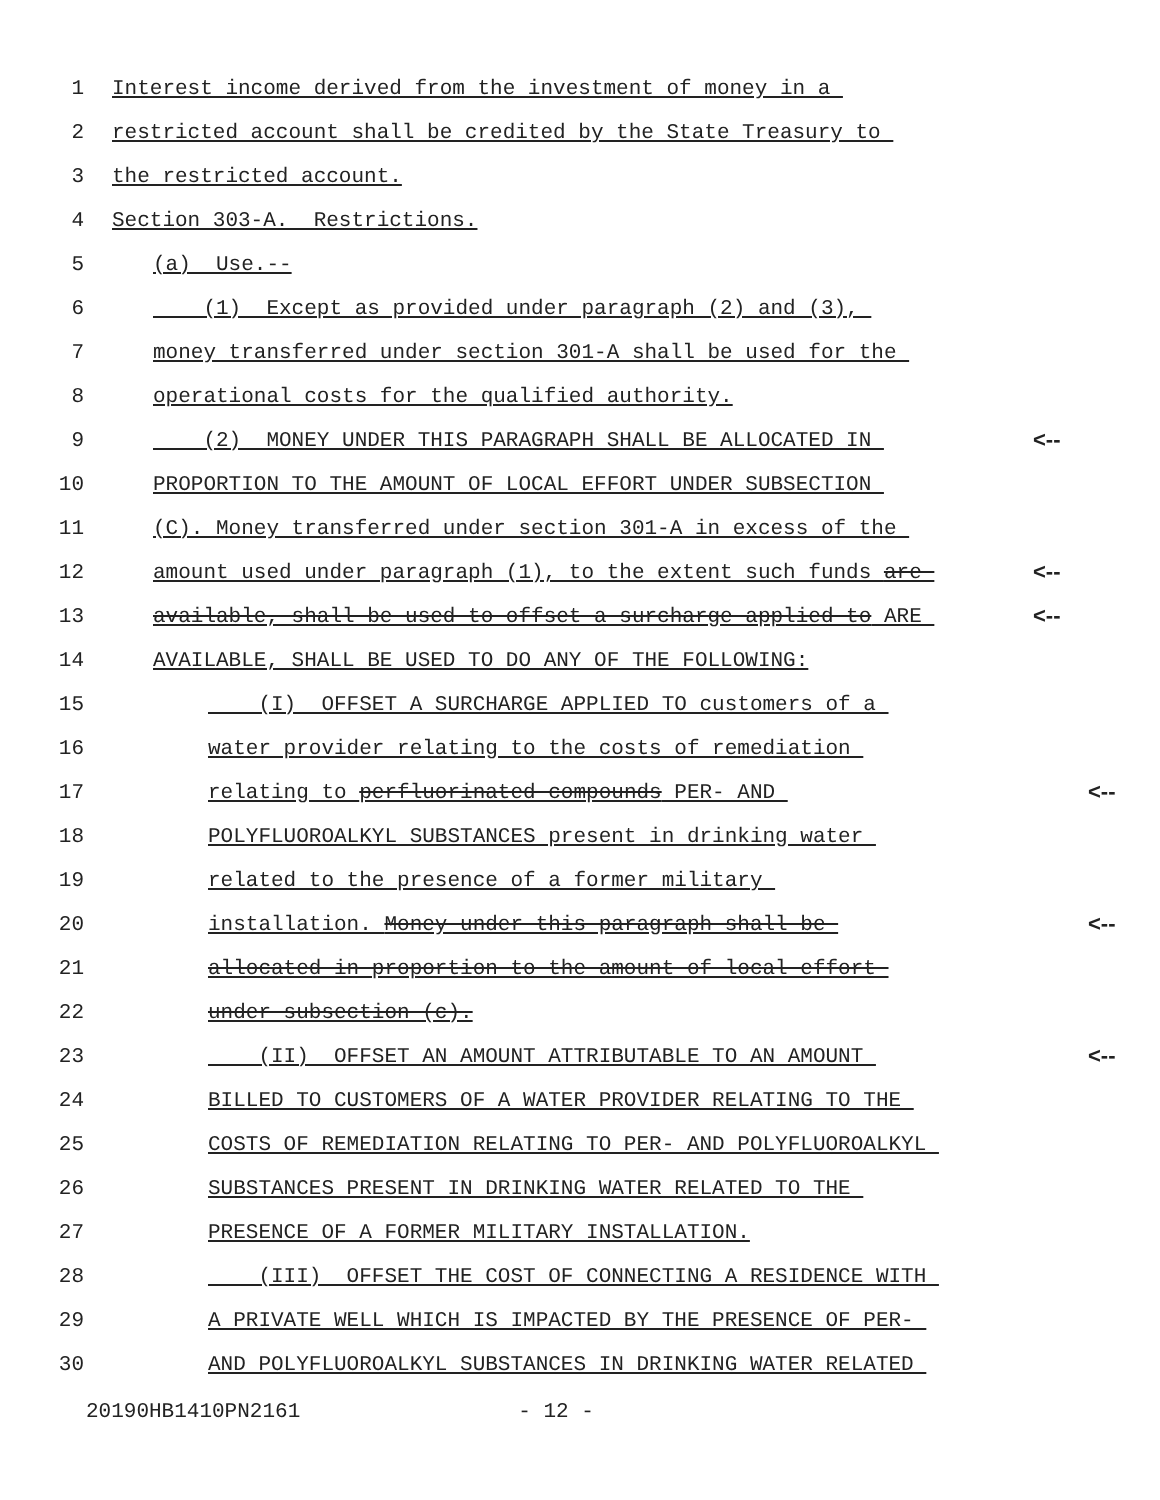1 Interest income derived from the investment of money in a
2 restricted account shall be credited by the State Treasury to
3 the restricted account.
4 Section 303-A. Restrictions.
5 (a) Use.--
6 (1) Except as provided under paragraph (2) and (3),
7 money transferred under section 301-A shall be used for the
8 operational costs for the qualified authority.
9 (2) MONEY UNDER THIS PARAGRAPH SHALL BE ALLOCATED IN <--
10 PROPORTION TO THE AMOUNT OF LOCAL EFFORT UNDER SUBSECTION
11 (C). Money transferred under section 301-A in excess of the
12 amount used under paragraph (1), to the extent such funds are <--
13 available, shall be used to offset a surcharge applied to ARE <--
14 AVAILABLE, SHALL BE USED TO DO ANY OF THE FOLLOWING:
15 (I) OFFSET A SURCHARGE APPLIED TO customers of a
16 water provider relating to the costs of remediation
17 relating to perfluorinated compounds PER- AND <--
18 POLYFLUOROALKYL SUBSTANCES present in drinking water
19 related to the presence of a former military
20 installation. Money under this paragraph shall be <--
21 allocated in proportion to the amount of local effort
22 under subsection (c).
23 (II) OFFSET AN AMOUNT ATTRIBUTABLE TO AN AMOUNT <--
24 BILLED TO CUSTOMERS OF A WATER PROVIDER RELATING TO THE
25 COSTS OF REMEDIATION RELATING TO PER- AND POLYFLUOROALKYL
26 SUBSTANCES PRESENT IN DRINKING WATER RELATED TO THE
27 PRESENCE OF A FORMER MILITARY INSTALLATION.
28 (III) OFFSET THE COST OF CONNECTING A RESIDENCE WITH
29 A PRIVATE WELL WHICH IS IMPACTED BY THE PRESENCE OF PER-
30 AND POLYFLUOROALKYL SUBSTANCES IN DRINKING WATER RELATED
20190HB1410PN2161 - 12 -